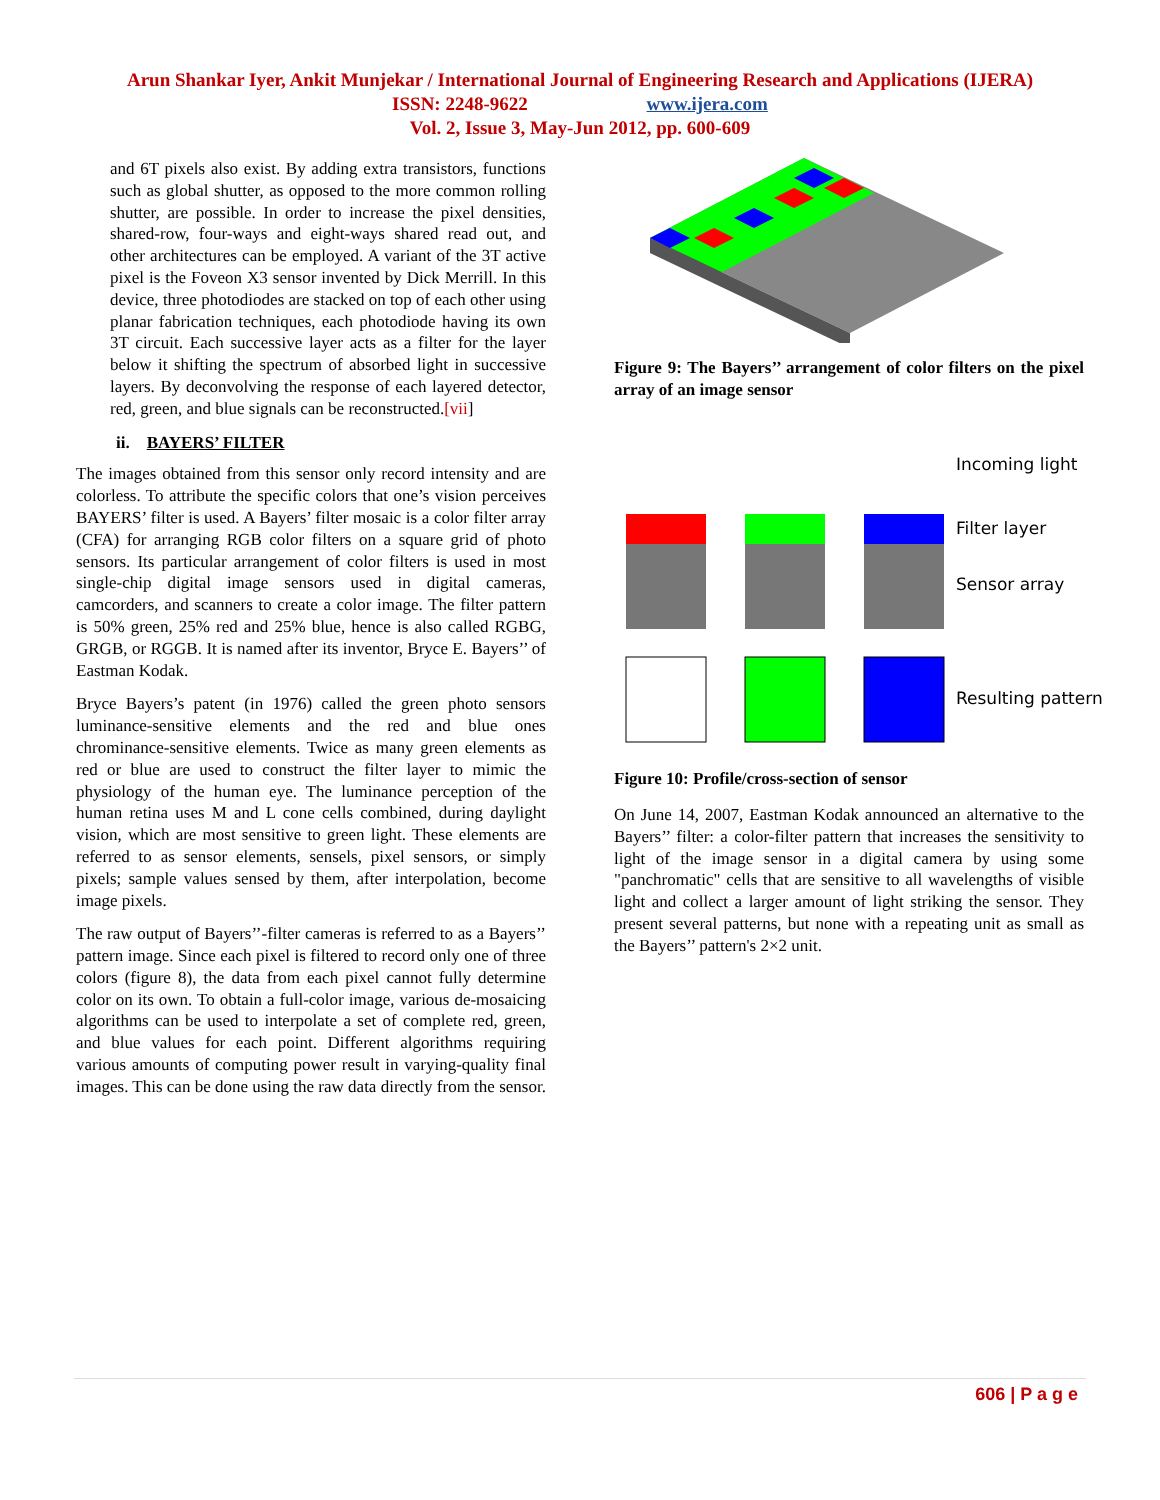Arun Shankar Iyer, Ankit Munjekar / International Journal of Engineering Research and Applications (IJERA)
ISSN: 2248-9622 www.ijera.com
Vol. 2, Issue 3, May-Jun 2012, pp. 600-609
and 6T pixels also exist. By adding extra transistors, functions such as global shutter, as opposed to the more common rolling shutter, are possible. In order to increase the pixel densities, shared-row, four-ways and eight-ways shared read out, and other architectures can be employed. A variant of the 3T active pixel is the Foveon X3 sensor invented by Dick Merrill. In this device, three photodiodes are stacked on top of each other using planar fabrication techniques, each photodiode having its own 3T circuit. Each successive layer acts as a filter for the layer below it shifting the spectrum of absorbed light in successive layers. By deconvolving the response of each layered detector, red, green, and blue signals can be reconstructed.[vii]
ii. BAYERS’ FILTER
The images obtained from this sensor only record intensity and are colorless. To attribute the specific colors that one’s vision perceives BAYERS’ filter is used. A Bayers’ filter mosaic is a color filter array (CFA) for arranging RGB color filters on a square grid of photo sensors. Its particular arrangement of color filters is used in most single-chip digital image sensors used in digital cameras, camcorders, and scanners to create a color image. The filter pattern is 50% green, 25% red and 25% blue, hence is also called RGBG, GRGB, or RGGB. It is named after its inventor, Bryce E. Bayers’’ of Eastman Kodak.
Bryce Bayers’s patent (in 1976) called the green photo sensors luminance-sensitive elements and the red and blue ones chrominance-sensitive elements. Twice as many green elements as red or blue are used to construct the filter layer to mimic the physiology of the human eye. The luminance perception of the human retina uses M and L cone cells combined, during daylight vision, which are most sensitive to green light. These elements are referred to as sensor elements, sensels, pixel sensors, or simply pixels; sample values sensed by them, after interpolation, become image pixels.
The raw output of Bayers’’-filter cameras is referred to as a Bayers’’ pattern image. Since each pixel is filtered to record only one of three colors (figure 8), the data from each pixel cannot fully determine color on its own. To obtain a full-color image, various de-mosaicing algorithms can be used to interpolate a set of complete red, green, and blue values for each point. Different algorithms requiring various amounts of computing power result in varying-quality final images. This can be done using the raw data directly from the sensor.
Figure 9: The Bayers’’ arrangement of color filters on the pixel array of an image sensor
Incoming light
Filter layer
Sensor array
Resulting pattern
Figure 10: Profile/cross-section of sensor
On June 14, 2007, Eastman Kodak announced an alternative to the Bayers’’ filter: a color-filter pattern that increases the sensitivity to light of the image sensor in a digital camera by using some "panchromatic" cells that are sensitive to all wavelengths of visible light and collect a larger amount of light striking the sensor. They present several patterns, but none with a repeating unit as small as the Bayers’’ pattern's 2×2 unit.
606 | P a g e